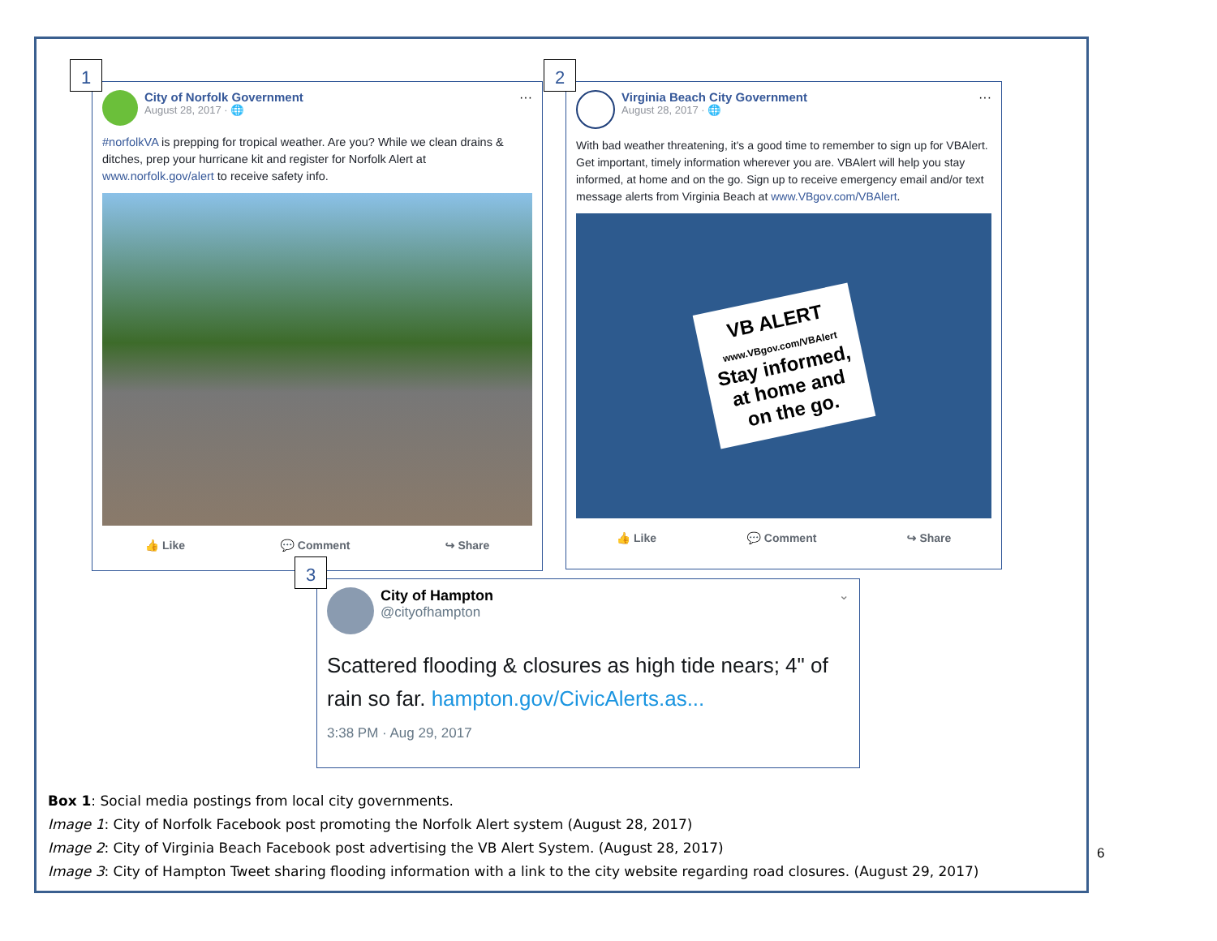1
City of Norfolk Government
August 28, 2017 · 🌐
···
#norfolkVA is prepping for tropical weather. Are you? While we clean drains & ditches, prep your hurricane kit and register for Norfolk Alert at www.norfolk.gov/alert to receive safety info.
👍 Like 💬 Comment ↪ Share
2
Virginia Beach City Government
August 28, 2017 · 🌐
···
With bad weather threatening, it's a good time to remember to sign up for VBAlert. Get important, timely information wherever you are. VBAlert will help you stay informed, at home and on the go. Sign up to receive emergency email and/or text message alerts from Virginia Beach at www.VBgov.com/VBAlert.
VB ALERT
www.VBgov.com/VBAlert
Stay informed,
at home and
on the go.
👍 Like 💬 Comment ↪ Share
3
City of Hampton
@cityofhampton
⌄
Scattered flooding & closures as high tide nears; 4" of rain so far. hampton.gov/CivicAlerts.as...
3:38 PM · Aug 29, 2017
Box 1: Social media postings from local city governments.
Image 1: City of Norfolk Facebook post promoting the Norfolk Alert system (August 28, 2017)
Image 2: City of Virginia Beach Facebook post advertising the VB Alert System. (August 28, 2017)
Image 3: City of Hampton Tweet sharing flooding information with a link to the city website regarding road closures. (August 29, 2017)
6